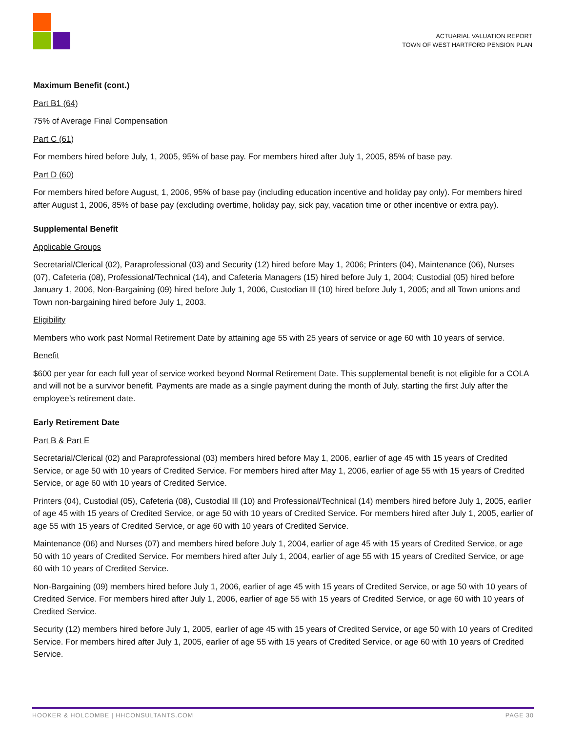ACTUARIAL VALUATION REPORT
TOWN OF WEST HARTFORD PENSION PLAN
Maximum Benefit (cont.)
Part B1 (64)
75% of Average Final Compensation
Part C (61)
For members hired before July, 1, 2005, 95% of base pay. For members hired after July 1, 2005, 85% of base pay.
Part D (60)
For members hired before August, 1, 2006, 95% of base pay (including education incentive and holiday pay only). For members hired after August 1, 2006, 85% of base pay (excluding overtime, holiday pay, sick pay, vacation time or other incentive or extra pay).
Supplemental Benefit
Applicable Groups
Secretarial/Clerical (02), Paraprofessional (03) and Security (12) hired before May 1, 2006; Printers (04), Maintenance (06), Nurses (07), Cafeteria (08), Professional/Technical (14), and Cafeteria Managers (15) hired before July 1, 2004; Custodial (05) hired before January 1, 2006, Non-Bargaining (09) hired before July 1, 2006, Custodian Ill (10) hired before July 1, 2005; and all Town unions and Town non-bargaining hired before July 1, 2003.
Eligibility
Members who work past Normal Retirement Date by attaining age 55 with 25 years of service or age 60 with 10 years of service.
Benefit
$600 per year for each full year of service worked beyond Normal Retirement Date. This supplemental benefit is not eligible for a COLA and will not be a survivor benefit. Payments are made as a single payment during the month of July, starting the first July after the employee’s retirement date.
Early Retirement Date
Part B & Part E
Secretarial/Clerical (02) and Paraprofessional (03) members hired before May 1, 2006, earlier of age 45 with 15 years of Credited Service, or age 50 with 10 years of Credited Service. For members hired after May 1, 2006, earlier of age 55 with 15 years of Credited Service, or age 60 with 10 years of Credited Service.
Printers (04), Custodial (05), Cafeteria (08), Custodial Ill (10) and Professional/Technical (14) members hired before July 1, 2005, earlier of age 45 with 15 years of Credited Service, or age 50 with 10 years of Credited Service. For members hired after July 1, 2005, earlier of age 55 with 15 years of Credited Service, or age 60 with 10 years of Credited Service.
Maintenance (06) and Nurses (07) and members hired before July 1, 2004, earlier of age 45 with 15 years of Credited Service, or age 50 with 10 years of Credited Service. For members hired after July 1, 2004, earlier of age 55 with 15 years of Credited Service, or age 60 with 10 years of Credited Service.
Non-Bargaining (09) members hired before July 1, 2006, earlier of age 45 with 15 years of Credited Service, or age 50 with 10 years of Credited Service. For members hired after July 1, 2006, earlier of age 55 with 15 years of Credited Service, or age 60 with 10 years of Credited Service.
Security (12) members hired before July 1, 2005, earlier of age 45 with 15 years of Credited Service, or age 50 with 10 years of Credited Service. For members hired after July 1, 2005, earlier of age 55 with 15 years of Credited Service, or age 60 with 10 years of Credited Service.
HOOKER & HOLCOMBE | HHCONSULTANTS.COM PAGE 30